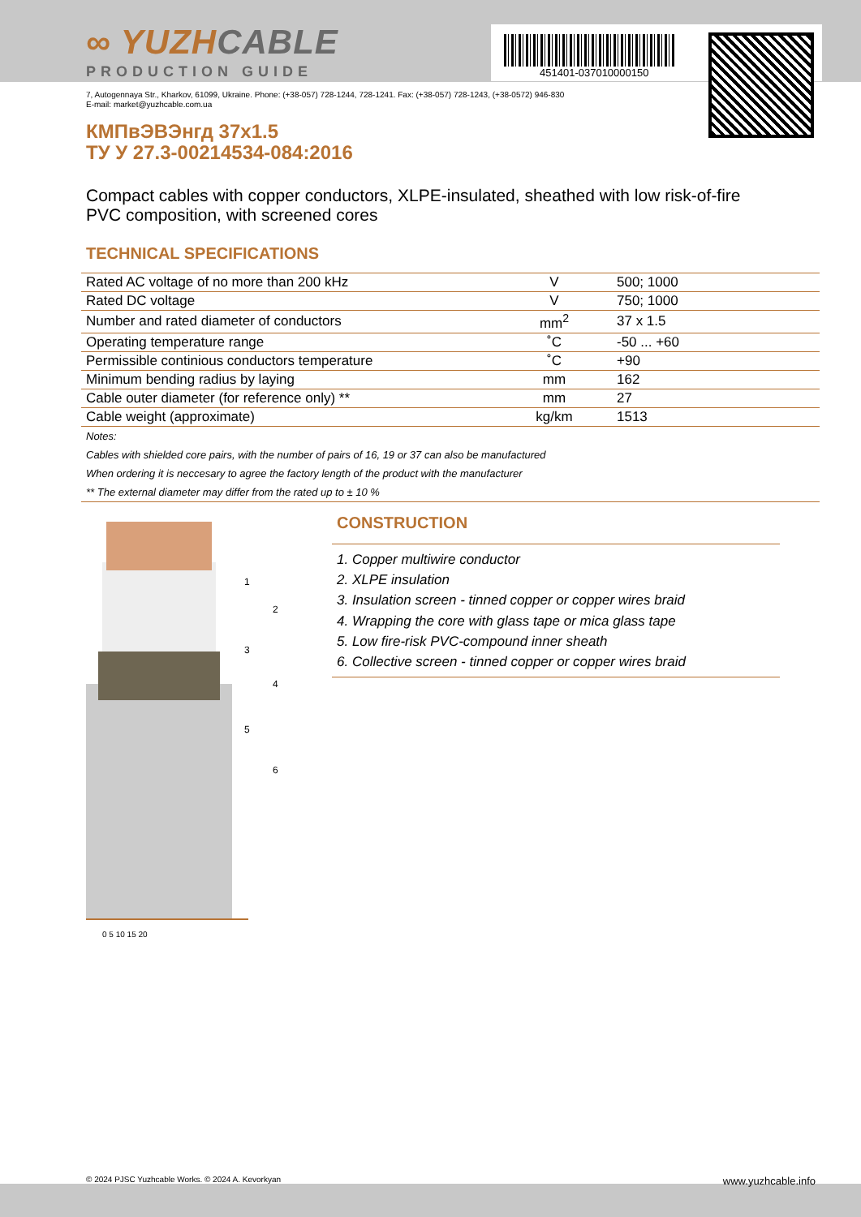451401-037010000150
∞ YUZHCABLE
PRODUCTION GUIDE
7, Autogennaya Str., Kharkov, 61099, Ukraine. Phone: (+38-057) 728-1244, 728-1241. Fax: (+38-057) 728-1243, (+38-0572) 946-830
E-mail: market@yuzhcable.com.ua
КМПвЭВЭнгд 37x1.5
ТУ У 27.3-00214534-084:2016
Compact cables with copper conductors, XLPE-insulated, sheathed with low risk-of-fire PVC composition, with screened cores
TECHNICAL SPECIFICATIONS
| Rated AC voltage of no more than 200 kHz | V | 500; 1000 |
| Rated DC voltage | V | 750; 1000 |
| Number and rated diameter of conductors | mm<sup>2</sup> | 37 x 1.5 |
| Operating temperature range | ˚C | -50 ... +60 |
| Permissible continious conductors temperature | ˚C | +90 |
| Minimum bending radius by laying | mm | 162 |
| Cable outer diameter (for reference only) ** | mm | 27 |
| Cable weight (approximate) | kg/km | 1513 |
Notes:
Cables with shielded core pairs, with the number of pairs of 16, 19 or 37 can also be manufactured
When ordering it is neccesary to agree the factory length of the product with the manufacturer
** The external diameter may differ from the rated up to ± 10 %
0 5 10 15 20
1
2
3
4
5
6
CONSTRUCTION
1. Copper multiwire conductor
2. XLPE insulation
3. Insulation screen - tinned copper or copper wires braid
4. Wrapping the core with glass tape or mica glass tape
5. Low fire-risk PVC-compound inner sheath
6. Collective screen - tinned copper or copper wires braid
© 2024 PJSC Yuzhcable Works. © 2024 A. Kevorkyan www.yuzhcable.info